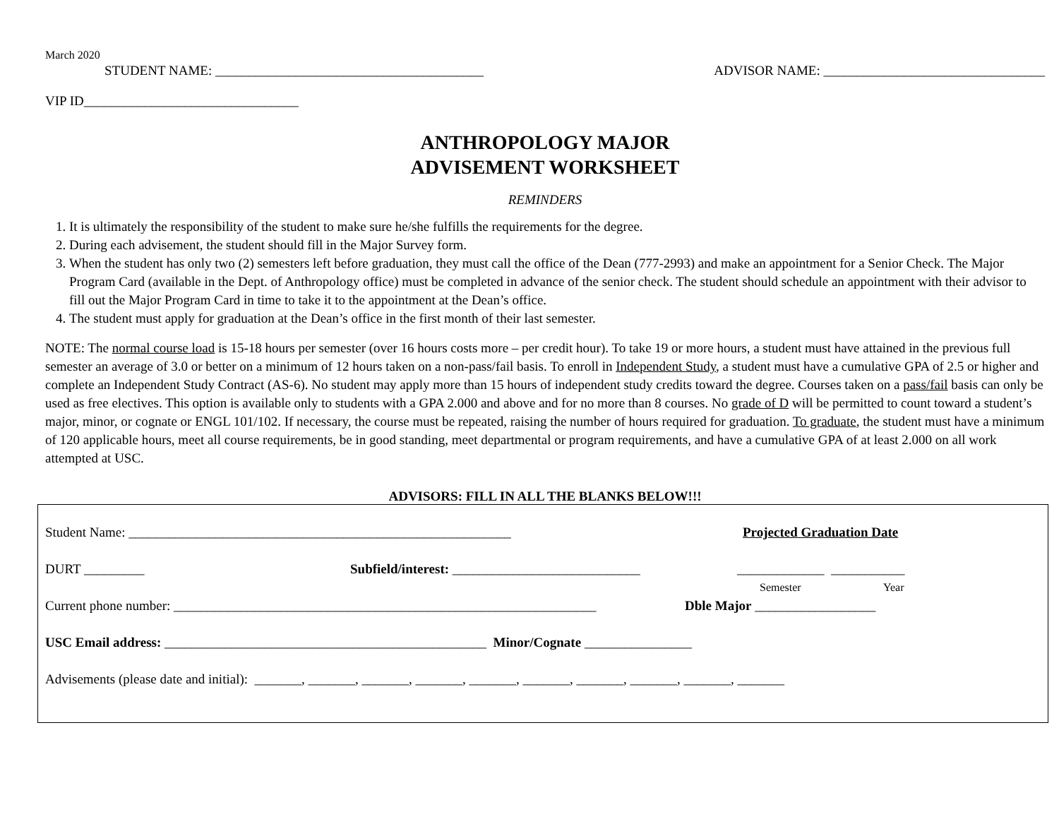March 2020
STUDENT NAME: ________________________________________ ADVISOR NAME: _________________________________
VIP ID________________________________
ANTHROPOLOGY MAJOR
ADVISEMENT WORKSHEET
REMINDERS
1. It is ultimately the responsibility of the student to make sure he/she fulfills the requirements for the degree.
2. During each advisement, the student should fill in the Major Survey form.
3. When the student has only two (2) semesters left before graduation, they must call the office of the Dean (777-2993) and make an appointment for a Senior Check. The Major Program Card (available in the Dept. of Anthropology office) must be completed in advance of the senior check. The student should schedule an appointment with their advisor to fill out the Major Program Card in time to take it to the appointment at the Dean’s office.
4. The student must apply for graduation at the Dean’s office in the first month of their last semester.
NOTE: The normal course load is 15-18 hours per semester (over 16 hours costs more – per credit hour). To take 19 or more hours, a student must have attained in the previous full semester an average of 3.0 or better on a minimum of 12 hours taken on a non-pass/fail basis. To enroll in Independent Study, a student must have a cumulative GPA of 2.5 or higher and complete an Independent Study Contract (AS-6). No student may apply more than 15 hours of independent study credits toward the degree. Courses taken on a pass/fail basis can only be used as free electives. This option is available only to students with a GPA 2.000 and above and for no more than 8 courses. No grade of D will be permitted to count toward a student’s major, minor, or cognate or ENGL 101/102. If necessary, the course must be repeated, raising the number of hours required for graduation. To graduate, the student must have a minimum of 120 applicable hours, meet all course requirements, be in good standing, meet departmental or program requirements, and have a cumulative GPA of at least 2.000 on all work attempted at USC.
ADVISORS: FILL IN ALL THE BLANKS BELOW!!!
Student Name: _________________________________________________________ Projected Graduation Date
DURT _________ Subfield/interest: ____________________________ _____________ ___________
Semester Year
Current phone number: _______________________________________________________________ Dble Major __________________
USC Email address: ________________________________________________ Minor/Cognate ________________
Advisements (please date and initial): _______, _______, _______, _______, _______, _______, _______, _______, _______, _______